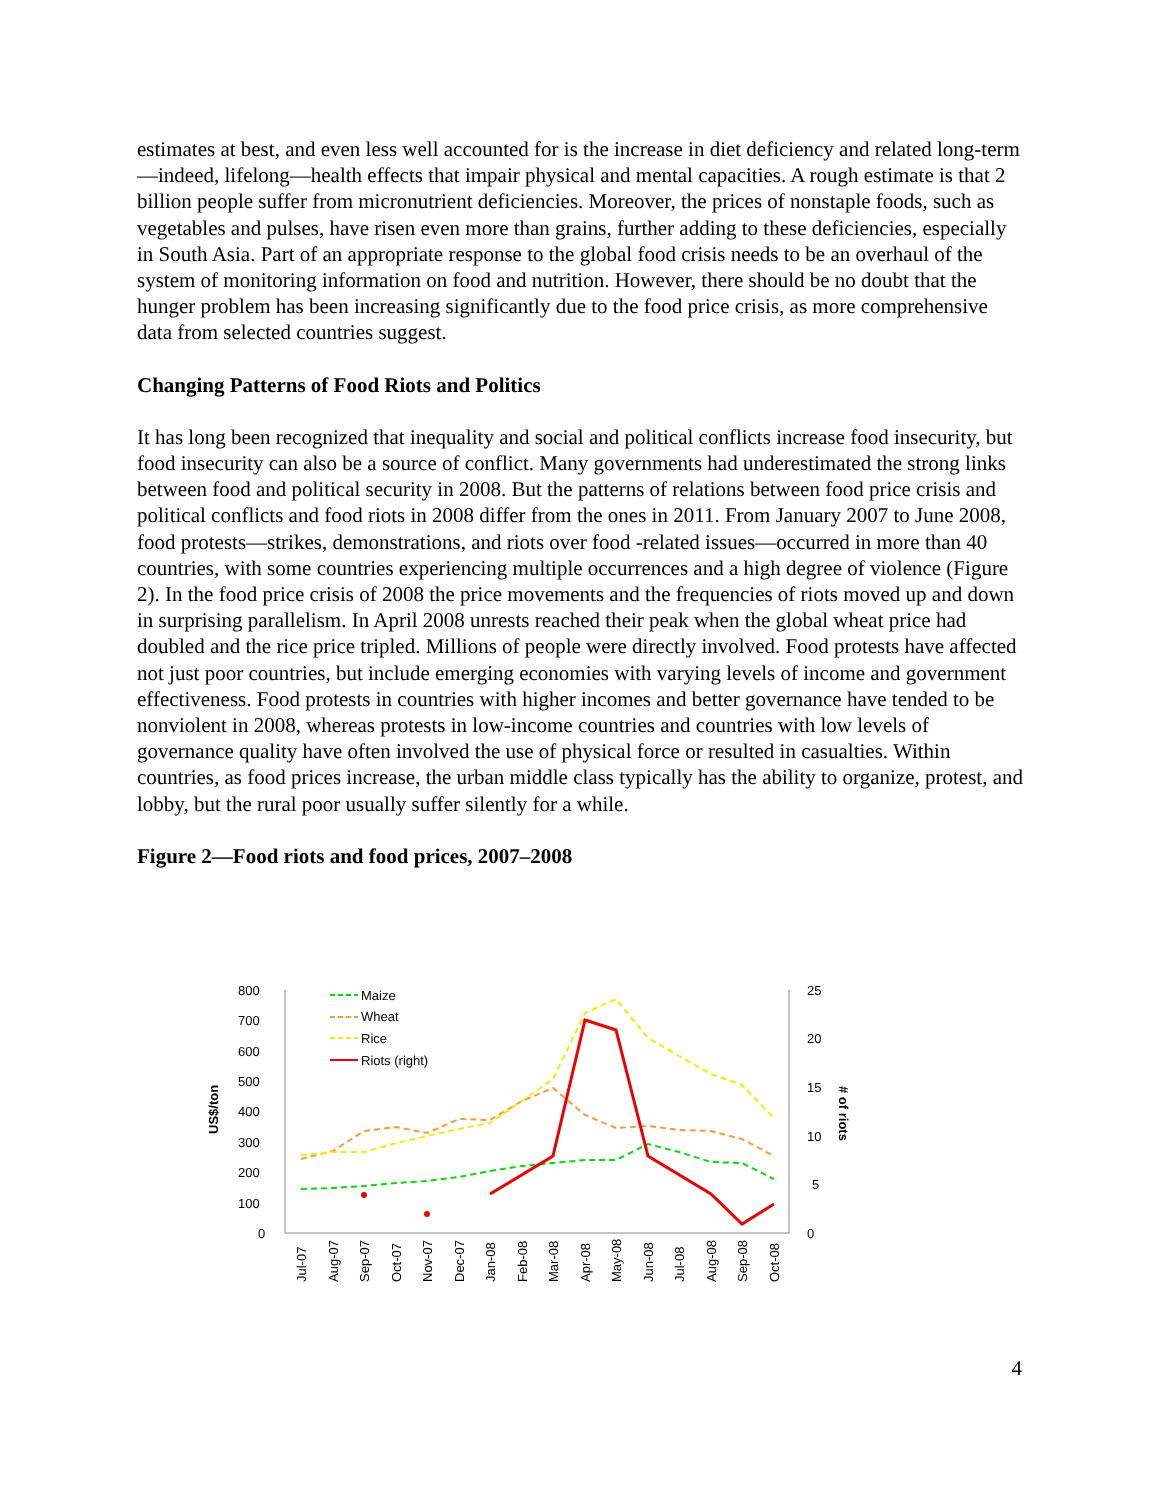estimates at best, and even less well accounted for is the increase in diet deficiency and related long-term—indeed, lifelong—health effects that impair physical and mental capacities. A rough estimate is that 2 billion people suffer from micronutrient deficiencies. Moreover, the prices of nonstaple foods, such as vegetables and pulses, have risen even more than grains, further adding to these deficiencies, especially in South Asia. Part of an appropriate response to the global food crisis needs to be an overhaul of the system of monitoring information on food and nutrition. However, there should be no doubt that the hunger problem has been increasing significantly due to the food price crisis, as more comprehensive data from selected countries suggest.
Changing Patterns of Food Riots and Politics
It has long been recognized that inequality and social and political conflicts increase food insecurity, but food insecurity can also be a source of conflict. Many governments had underestimated the strong links between food and political security in 2008. But the patterns of relations between food price crisis and political conflicts and food riots in 2008 differ from the ones in 2011. From January 2007 to June 2008, food protests—strikes, demonstrations, and riots over food -related issues—occurred in more than 40 countries, with some countries experiencing multiple occurrences and a high degree of violence (Figure 2). In the food price crisis of 2008 the price movements and the frequencies of riots moved up and down in surprising parallelism. In April 2008 unrests reached their peak when the global wheat price had doubled and the rice price tripled. Millions of people were directly involved. Food protests have affected not just poor countries, but include emerging economies with varying levels of income and government effectiveness. Food protests in countries with higher incomes and better governance have tended to be nonviolent in 2008, whereas protests in low-income countries and countries with low levels of governance quality have often involved the use of physical force or resulted in casualties. Within countries, as food prices increase, the urban middle class typically has the ability to organize, protest, and lobby, but the rural poor usually suffer silently for a while.
Figure 2—Food riots and food prices, 2007–2008
800
700
600
500
400
300
200
100
0
25
20
15
10
5
0
US$/ton
# of riots
Maize
Wheat
Rice
Riots (right)
Jul-07
Aug-07
Sep-07
Oct-07
Nov-07
Dec-07
Jan-08
Feb-08
Mar-08
Apr-08
May-08
Jun-08
Jul-08
Aug-08
Sep-08
Oct-08
4